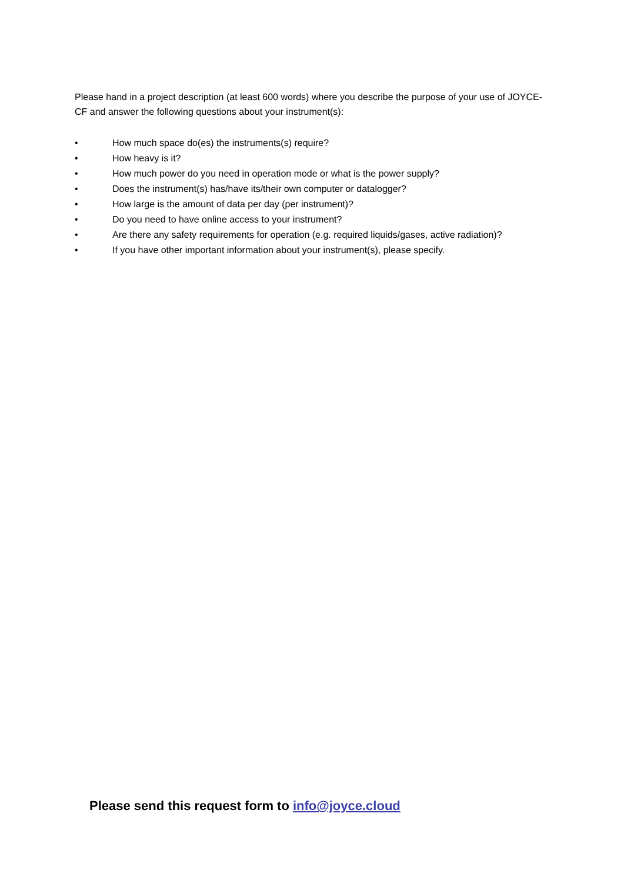Please hand in a project description (at least 600 words) where you describe the purpose of your use of JOYCE-CF and answer the following questions about your instrument(s):
• How much space do(es) the instruments(s) require?
• How heavy is it?
• How much power do you need in operation mode or what is the power supply?
• Does the instrument(s) has/have its/their own computer or datalogger?
• How large is the amount of data per day (per instrument)?
• Do you need to have online access to your instrument?
• Are there any safety requirements for operation (e.g. required liquids/gases, active radiation)?
• If you have other important information about your instrument(s), please specify.
Please send this request form to info@joyce.cloud